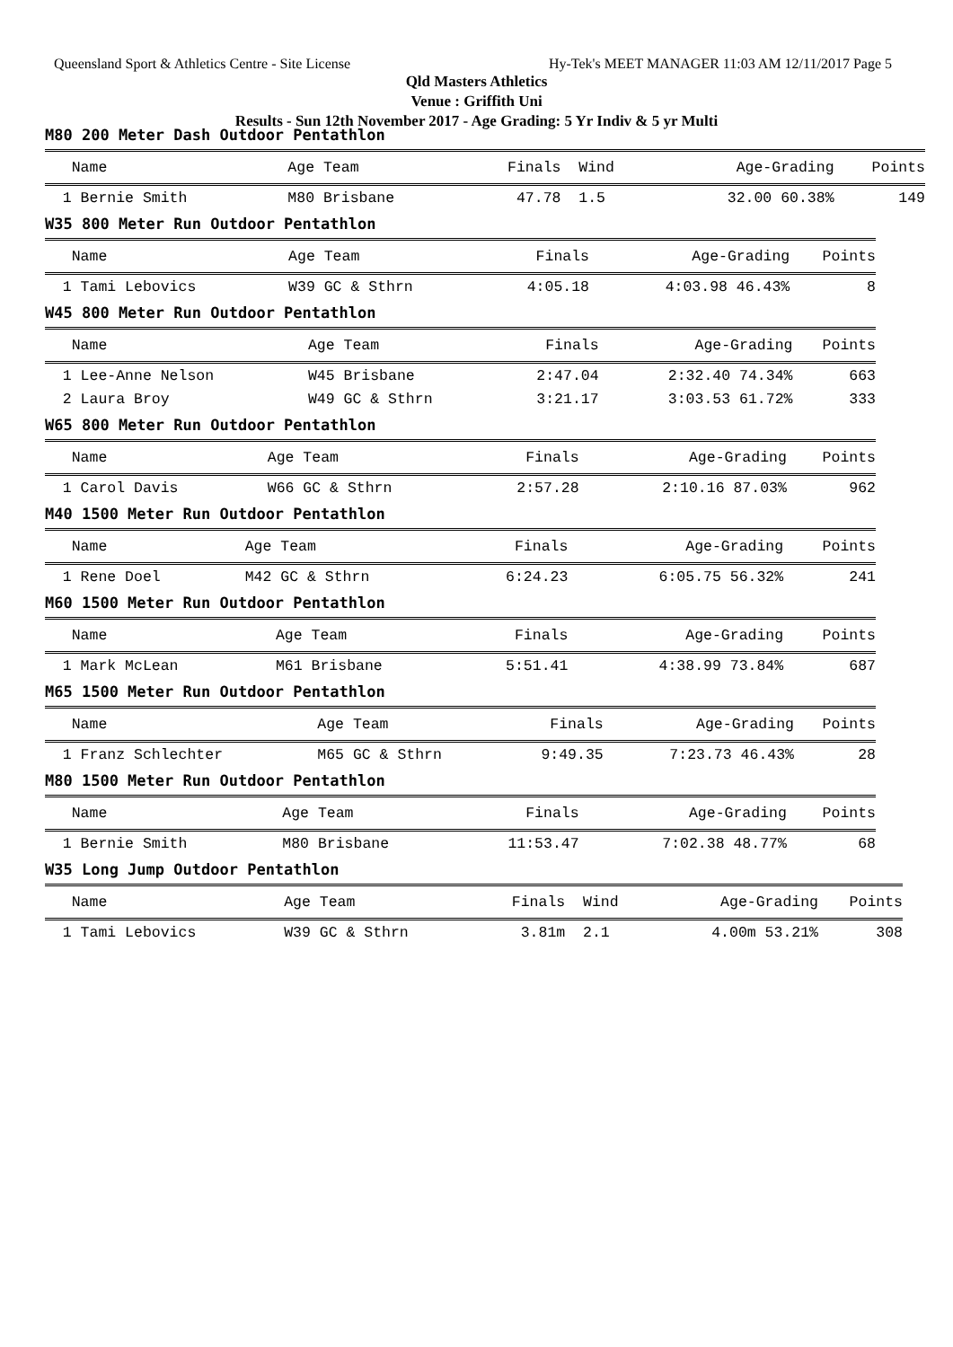Queensland Sport & Athletics Centre - Site License Hy-Tek's MEET MANAGER 11:03 AM 12/11/2017 Page 5
Qld Masters Athletics
Venue : Griffith Uni
Results - Sun 12th November 2017 - Age Grading: 5 Yr Indiv & 5 yr Multi
M80 200 Meter Dash Outdoor Pentathlon
| Name | Age Team | Finals | Wind | Age-Grading | Points |
| --- | --- | --- | --- | --- | --- |
| 1 Bernie Smith | M80 Brisbane | 47.78 | 1.5 | 32.00 60.38% | 149 |
W35 800 Meter Run Outdoor Pentathlon
| Name | Age Team | Finals | Age-Grading | Points |
| --- | --- | --- | --- | --- |
| 1 Tami Lebovics | W39 GC & Sthrn | 4:05.18 | 4:03.98 46.43% | 8 |
W45 800 Meter Run Outdoor Pentathlon
| Name | Age Team | Finals | Age-Grading | Points |
| --- | --- | --- | --- | --- |
| 1 Lee-Anne Nelson | W45 Brisbane | 2:47.04 | 2:32.40 74.34% | 663 |
| 2 Laura Broy | W49 GC & Sthrn | 3:21.17 | 3:03.53 61.72% | 333 |
W65 800 Meter Run Outdoor Pentathlon
| Name | Age Team | Finals | Age-Grading | Points |
| --- | --- | --- | --- | --- |
| 1 Carol Davis | W66 GC & Sthrn | 2:57.28 | 2:10.16 87.03% | 962 |
M40 1500 Meter Run Outdoor Pentathlon
| Name | Age Team | Finals | Age-Grading | Points |
| --- | --- | --- | --- | --- |
| 1 Rene Doel | M42 GC & Sthrn | 6:24.23 | 6:05.75 56.32% | 241 |
M60 1500 Meter Run Outdoor Pentathlon
| Name | Age Team | Finals | Age-Grading | Points |
| --- | --- | --- | --- | --- |
| 1 Mark McLean | M61 Brisbane | 5:51.41 | 4:38.99 73.84% | 687 |
M65 1500 Meter Run Outdoor Pentathlon
| Name | Age Team | Finals | Age-Grading | Points |
| --- | --- | --- | --- | --- |
| 1 Franz Schlechter | M65 GC & Sthrn | 9:49.35 | 7:23.73 46.43% | 28 |
M80 1500 Meter Run Outdoor Pentathlon
| Name | Age Team | Finals | Age-Grading | Points |
| --- | --- | --- | --- | --- |
| 1 Bernie Smith | M80 Brisbane | 11:53.47 | 7:02.38 48.77% | 68 |
W35 Long Jump Outdoor Pentathlon
| Name | Age Team | Finals | Wind | Age-Grading | Points |
| --- | --- | --- | --- | --- | --- |
| 1 Tami Lebovics | W39 GC & Sthrn | 3.81m | 2.1 | 4.00m 53.21% | 308 |